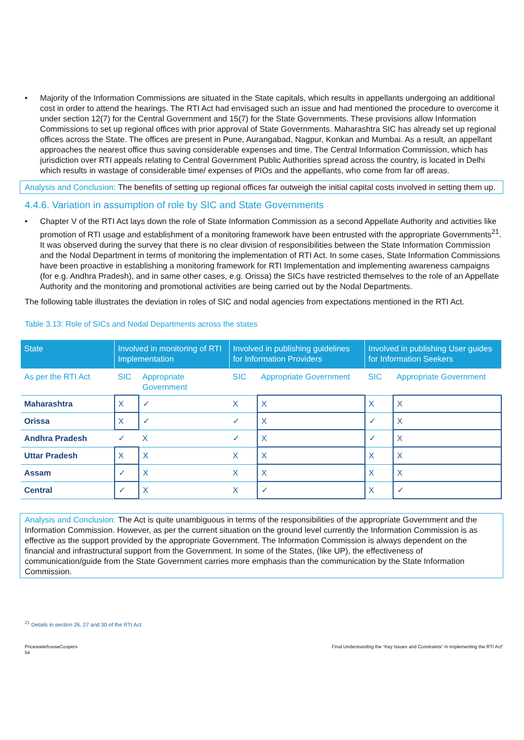• Majority of the Information Commissions are situated in the State capitals, which results in appellants undergoing an additional cost in order to attend the hearings. The RTI Act had envisaged such an issue and had mentioned the procedure to overcome it under section 12(7) for the Central Government and 15(7) for the State Governments. These provisions allow Information Commissions to set up regional offices with prior approval of State Governments. Maharashtra SIC has already set up regional offices across the State. The offices are present in Pune, Aurangabad, Nagpur, Konkan and Mumbai. As a result, an appellant approaches the nearest office thus saving considerable expenses and time. The Central Information Commission, which has jurisdiction over RTI appeals relating to Central Government Public Authorities spread across the country, is located in Delhi which results in wastage of considerable time/ expenses of PIOs and the appellants, who come from far off areas.
Analysis and Conclusion: The benefits of setting up regional offices far outweigh the initial capital costs involved in setting them up.
4.4.6. Variation in assumption of role by SIC and State Governments
• Chapter V of the RTI Act lays down the role of State Information Commission as a second Appellate Authority and activities like promotion of RTI usage and establishment of a monitoring framework have been entrusted with the appropriate Governments<sup>21</sup>. It was observed during the survey that there is no clear division of responsibilities between the State Information Commission and the Nodal Department in terms of monitoring the implementation of RTI Act. In some cases, State Information Commissions have been proactive in establishing a monitoring framework for RTI Implementation and implementing awareness campaigns (for e.g. Andhra Pradesh), and in same other cases, e.g. Orissa) the SICs have restricted themselves to the role of an Appellate Authority and the monitoring and promotional activities are being carried out by the Nodal Departments.
The following table illustrates the deviation in roles of SIC and nodal agencies from expectations mentioned in the RTI Act.
Table 3.13: Role of SICs and Nodal Departments across the states
| State | Involved in monitoring of RTI Implementation | | Involved in publishing guidelines for Information Providers | | Involved in publishing User guides for Information Seekers | |
| --- | --- | --- | --- | --- | --- | --- |
| As per the RTI Act | SIC | Appropriate Government | SIC | Appropriate Government | SIC | Appropriate Government |
| Maharashtra | X | ✓ | X | X | X | X |
| Orissa | X | ✓ | ✓ | X | ✓ | X |
| Andhra Pradesh | ✓ | X | ✓ | X | ✓ | X |
| Uttar Pradesh | X | X | X | X | X | X |
| Assam | ✓ | X | X | X | X | X |
| Central | ✓ | X | X | ✓ | X | ✓ |
Analysis and Conclusion: The Act is quite unambiguous in terms of the responsibilities of the appropriate Government and the Information Commission. However, as per the current situation on the ground level currently the Information Commission is as effective as the support provided by the appropriate Government. The Information Commission is always dependent on the financial and infrastructural support from the Government. In some of the States, (like UP), the effectiveness of communication/guide from the State Government carries more emphasis than the communication by the State Information Commission.
<sup>21</sup> Details in section 26, 27 and 30 of the RTI Act
PricewaterhouseCoopers
54
Final Understanding the “Key Issues and Constraints” in implementing the RTI Act”